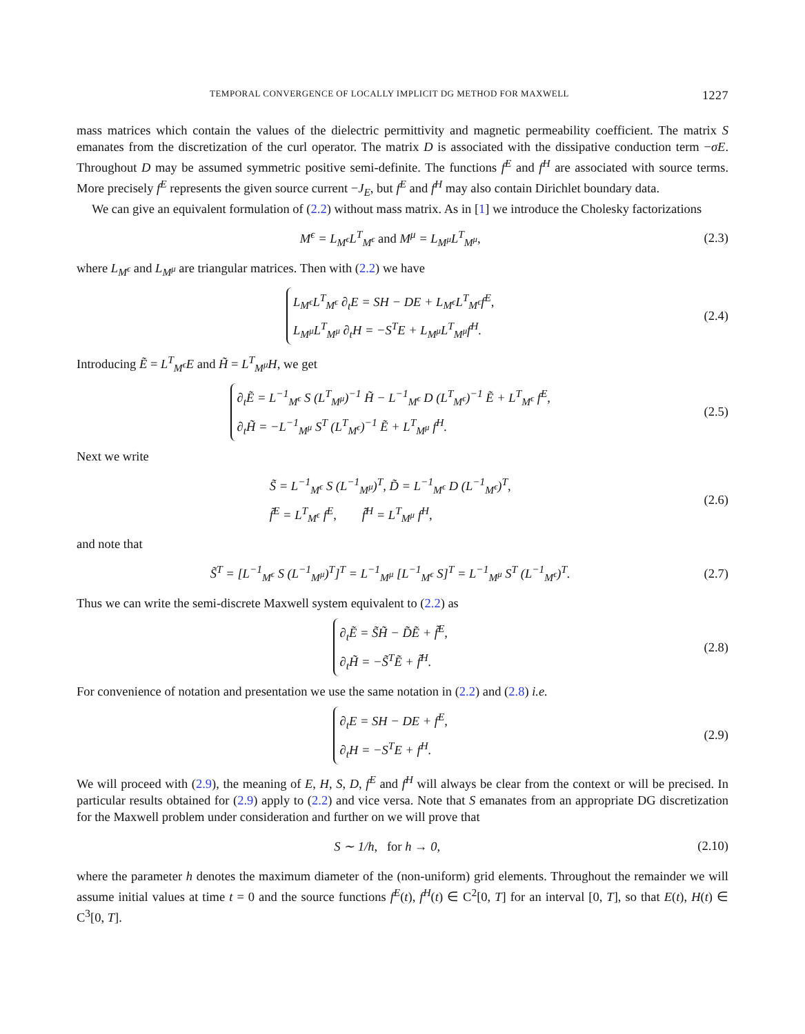TEMPORAL CONVERGENCE OF LOCALLY IMPLICIT DG METHOD FOR MAXWELL 1227
mass matrices which contain the values of the dielectric permittivity and magnetic permeability coefficient. The matrix S emanates from the discretization of the curl operator. The matrix D is associated with the dissipative conduction term −σE. Throughout D may be assumed symmetric positive semi-definite. The functions f<sup>E</sup> and f<sup>H</sup> are associated with source terms. More precisely f<sup>E</sup> represents the given source current −J<sub>E</sub>, but f<sup>E</sup> and f<sup>H</sup> may also contain Dirichlet boundary data.
We can give an equivalent formulation of (2.2) without mass matrix. As in [1] we introduce the Cholesky factorizations
M<sup>ϵ</sup> = L<sub>M<sup>ϵ</sup></sub>L<sup>T</sup><sub>M<sup>ϵ</sup></sub> and M<sup>μ</sup> = L<sub>M<sup>μ</sup></sub>L<sup>T</sup><sub>M<sup>μ</sup></sub>,
(2.3)
where L<sub>M<sup>ϵ</sup></sub> and L<sub>M<sup>μ</sup></sub> are triangular matrices. Then with (2.2) we have
L<sub>M<sup>ϵ</sup></sub>L<sup>T</sup><sub>M<sup>ϵ</sup></sub> ∂<sub>t</sub>E = SH − DE + L<sub>M<sup>ϵ</sup></sub>L<sup>T</sup><sub>M<sup>ϵ</sup></sub>f<sup>E</sup>,
L<sub>M<sup>μ</sup></sub>L<sup>T</sup><sub>M<sup>μ</sup></sub> ∂<sub>t</sub>H = −S<sup>T</sup>E + L<sub>M<sup>μ</sup></sub>L<sup>T</sup><sub>M<sup>μ</sup></sub>f<sup>H</sup>.
(2.4)
Introducing Ẽ = L<sup>T</sup><sub>M<sup>ϵ</sup></sub>E and H̃ = L<sup>T</sup><sub>M<sup>μ</sup></sub>H, we get
∂<sub>t</sub>Ẽ = L<sup>−1</sup><sub>M<sup>ϵ</sup></sub> S (L<sup>T</sup><sub>M<sup>μ</sup></sub>)<sup>−1</sup> H̃ − L<sup>−1</sup><sub>M<sup>ϵ</sup></sub> D (L<sup>T</sup><sub>M<sup>ϵ</sup></sub>)<sup>−1</sup> Ẽ + L<sup>T</sup><sub>M<sup>ϵ</sup></sub> f<sup>E</sup>,
∂<sub>t</sub>H̃ = −L<sup>−1</sup><sub>M<sup>μ</sup></sub> S<sup>T</sup> (L<sup>T</sup><sub>M<sup>ϵ</sup></sub>)<sup>−1</sup> Ẽ + L<sup>T</sup><sub>M<sup>μ</sup></sub> f<sup>H</sup>.
(2.5)
Next we write
S̃ = L<sup>−1</sup><sub>M<sup>ϵ</sup></sub> S (L<sup>−1</sup><sub>M<sup>μ</sup></sub>)<sup>T</sup>, D̃ = L<sup>−1</sup><sub>M<sup>ϵ</sup></sub> D (L<sup>−1</sup><sub>M<sup>ϵ</sup></sub>)<sup>T</sup>,
f̃<sup>E</sup> = L<sup>T</sup><sub>M<sup>ϵ</sup></sub> f<sup>E</sup>, f̃<sup>H</sup> = L<sup>T</sup><sub>M<sup>μ</sup></sub> f<sup>H</sup>,
(2.6)
and note that
S̃<sup>T</sup> = [L<sup>−1</sup><sub>M<sup>ϵ</sup></sub> S (L<sup>−1</sup><sub>M<sup>μ</sup></sub>)<sup>T</sup>]<sup>T</sup> = L<sup>−1</sup><sub>M<sup>μ</sup></sub> [L<sup>−1</sup><sub>M<sup>ϵ</sup></sub> S]<sup>T</sup> = L<sup>−1</sup><sub>M<sup>μ</sup></sub> S<sup>T</sup> (L<sup>−1</sup><sub>M<sup>ϵ</sup></sub>)<sup>T</sup>.
(2.7)
Thus we can write the semi-discrete Maxwell system equivalent to (2.2) as
∂<sub>t</sub>Ẽ = S̃H̃ − D̃Ẽ + f̃<sup>E</sup>,
∂<sub>t</sub>H̃ = −S̃<sup>T</sup>Ẽ + f̃<sup>H</sup>.
(2.8)
For convenience of notation and presentation we use the same notation in (2.2) and (2.8) i.e.
∂<sub>t</sub>E = SH − DE + f<sup>E</sup>,
∂<sub>t</sub>H = −S<sup>T</sup>E + f<sup>H</sup>.
(2.9)
We will proceed with (2.9), the meaning of E, H, S, D, f<sup>E</sup> and f<sup>H</sup> will always be clear from the context or will be precised. In particular results obtained for (2.9) apply to (2.2) and vice versa. Note that S emanates from an appropriate DG discretization for the Maxwell problem under consideration and further on we will prove that
S ∼ 1/h, for h → 0,
(2.10)
where the parameter h denotes the maximum diameter of the (non-uniform) grid elements. Throughout the remainder we will assume initial values at time t = 0 and the source functions f<sup>E</sup>(t), f<sup>H</sup>(t) ∈ C<sup>2</sup>[0, T] for an interval [0, T], so that E(t), H(t) ∈ C<sup>3</sup>[0, T].